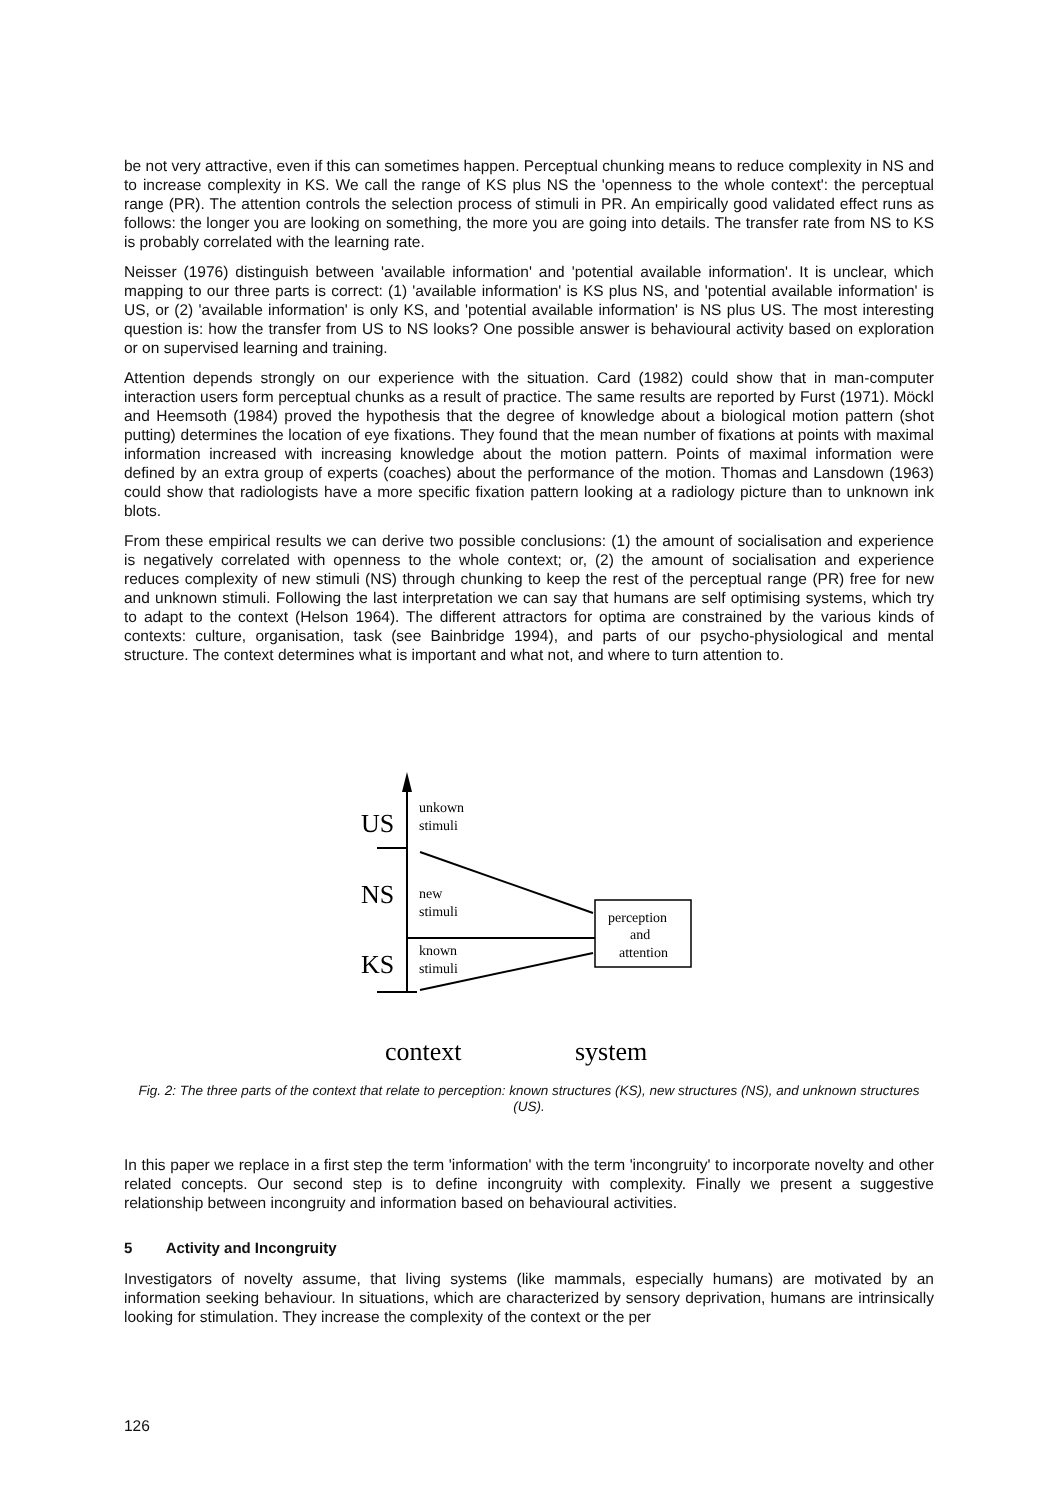be not very attractive, even if this can sometimes happen. Perceptual chunking means to reduce complexity in NS and to increase complexity in KS. We call the range of KS plus NS the 'openness to the whole context': the perceptual range (PR). The attention controls the selection process of stimuli in PR. An empirically good validated effect runs as follows: the longer you are looking on something, the more you are going into details. The transfer rate from NS to KS is probably correlated with the learning rate.
Neisser (1976) distinguish between 'available information' and 'potential available information'. It is unclear, which mapping to our three parts is correct: (1) 'available information' is KS plus NS, and 'potential available information' is US, or (2) 'available information' is only KS, and 'potential available information' is NS plus US. The most interesting question is: how the transfer from US to NS looks? One possible answer is behavioural activity based on exploration or on supervised learning and training.
Attention depends strongly on our experience with the situation. Card (1982) could show that in man-computer interaction users form perceptual chunks as a result of practice. The same results are reported by Furst (1971). Möckl and Heemsoth (1984) proved the hypothesis that the degree of knowledge about a biological motion pattern (shot putting) determines the location of eye fixations. They found that the mean number of fixations at points with maximal information increased with increasing knowledge about the motion pattern. Points of maximal information were defined by an extra group of experts (coaches) about the performance of the motion. Thomas and Lansdown (1963) could show that radiologists have a more specific fixation pattern looking at a radiology picture than to unknown ink blots.
From these empirical results we can derive two possible conclusions: (1) the amount of socialisation and experience is negatively correlated with openness to the whole context; or, (2) the amount of socialisation and experience reduces complexity of new stimuli (NS) through chunking to keep the rest of the perceptual range (PR) free for new and unknown stimuli. Following the last interpretation we can say that humans are self optimising systems, which try to adapt to the context (Helson 1964). The different attractors for optima are constrained by the various kinds of contexts: culture, organisation, task (see Bainbridge 1994), and parts of our psycho-physiological and mental structure. The context determines what is important and what not, and where to turn attention to.
US
NS
KS
unkown
stimuli
new
stimuli
known
stimuli
perception
and
attention
context
system
Fig. 2: The three parts of the context that relate to perception: known structures (KS), new structures (NS), and unknown structures (US).
In this paper we replace in a first step the term 'information' with the term 'incongruity' to incorporate novelty and other related concepts. Our second step is to define incongruity with complexity. Finally we present a suggestive relationship between incongruity and information based on behavioural activities.
5 Activity and Incongruity
Investigators of novelty assume, that living systems (like mammals, especially humans) are motivated by an information seeking behaviour. In situations, which are characterized by sensory deprivation, humans are intrinsically looking for stimulation. They increase the complexity of the context or the per
126